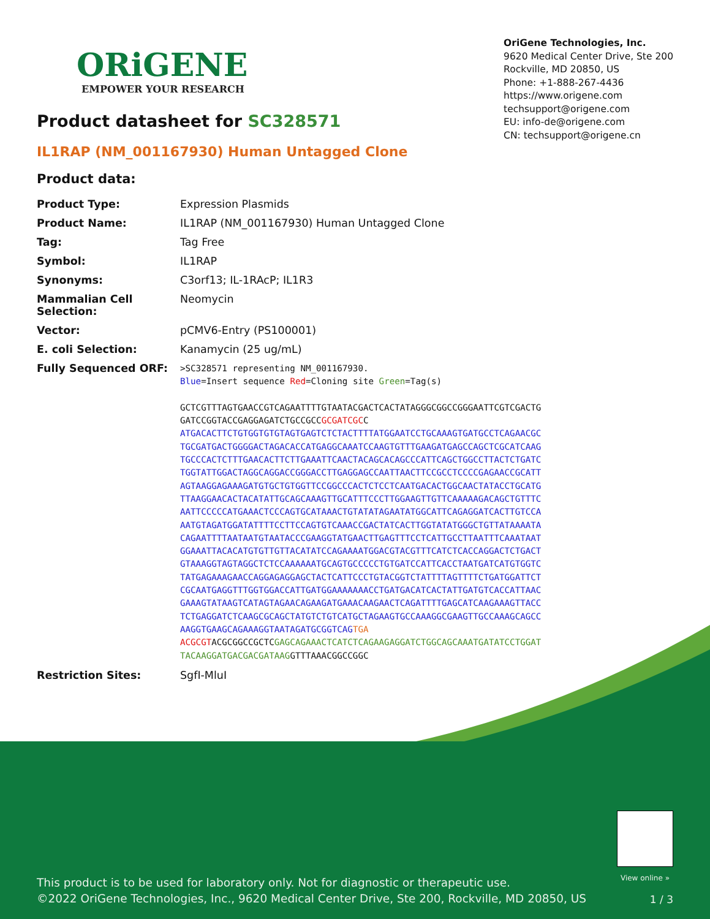ORiGENE
EMPOWER YOUR RESEARCH
OriGene Technologies, Inc.
9620 Medical Center Drive, Ste 200
Rockville, MD 20850, US
Phone: +1-888-267-4436
https://www.origene.com
techsupport@origene.com
EU: info-de@origene.com
CN: techsupport@origene.cn
Product datasheet for SC328571
IL1RAP (NM_001167930) Human Untagged Clone
Product data:
| Product Type: | Expression Plasmids |
| Product Name: | IL1RAP (NM_001167930) Human Untagged Clone |
| Tag: | Tag Free |
| Symbol: | IL1RAP |
| Synonyms: | C3orf13; IL-1RAcP; IL1R3 |
| Mammalian Cell Selection: | Neomycin |
| Vector: | pCMV6-Entry (PS100001) |
| E. coli Selection: | Kanamycin (25 ug/mL) |
| Fully Sequenced ORF: | >SC328571 representing NM_001167930. Blue =Insert sequence Red =Cloning site Green =Tag(s) GCTCGTTTAGTGAACCGTCAGAATTTTGTAATACGACTCACTATAGGGCGGCCGGGAATTCGTCGACTG GATCCGGTACCGAGGAGATCTGCCGCC GCGATCGC C ATGACACTTCTGTGGTGTGTAGTGAGTCTCTACTTTTATGGAATCCTGCAAAGTGATGCCTCAGAACGC TGCGATGACTGGGGACTAGACACCATGAGGCAAATCCAAGTGTTTGAAGATGAGCCAGCTCGCATCAAG TGCCCACTCTTTGAACACTTCTTGAAATTCAACTACAGCACAGCCCATTCAGCTGGCCTTACTCTGATC TGGTATTGGACTAGGCAGGACCGGGACCTTGAGGAGCCAATTAACTTCCGCCTCCCCGAGAACCGCATT AGTAAGGAGAAAGATGTGCTGTGGTTCCGGCCCACTCTCCTCAATGACACTGGCAACTATACCTGCATG TTAAGGAACACTACATATTGCAGCAAAGTTGCATTTCCCTTGGAAGTTGTTCAAAAAGACAGCTGTTTC AATTCCCCCATGAAACTCCCAGTGCATAAACTGTATATAGAATATGGCATTCAGAGGATCACTTGTCCA AATGTAGATGGATATTTTCCTTCCAGTGTCAAACCGACTATCACTTGGTATATGGGCTGTTATAAAATA CAGAATTTTAATAATGTAATACCCGAAGGTATGAACTTGAGTTTCCTCATTGCCTTAATTTCAAATAAT GGAAATTACACATGTGTTGTTACATATCCAGAAAATGGACGTACGTTTCATCTCACCAGGACTCTGACT GTAAAGGTAGTAGGCTCTCCAAAAAATGCAGTGCCCCCTGTGATCCATTCACCTAATGATCATGTGGTC TATGAGAAAGAACCAGGAGAGGAGCTACTCATTCCCTGTACGGTCTATTTTAGTTTTCTGATGGATTCT CGCAATGAGGTTTGGTGGACCATTGATGGAAAAAAACCTGATGACATCACTATTGATGTCACCATTAAC GAAAGTATAAGTCATAGTAGAACAGAAGATGAAACAAGAACTCAGATTTTGAGCATCAAGAAAGTTACC TCTGAGGATCTCAAGCGCAGCTATGTCTGTCATGCTAGAAGTGCCAAAGGCGAAGTTGCCAAAGCAGCC AAGGTGAAGCAGAAAGGTAATAGATGCGGTCAG TGA ACGCGT ACGCGGCCGCTC GAGCAGAAACTCATCTCAGAAGAGGATCTGGCAGCAAATGATATCCTGGAT TACAAGGATGACGACGATAAG GTTTAAACGGCCGGC |
| Restriction Sites: | SgfI-MluI |
View online »
This product is to be used for laboratory only. Not for diagnostic or therapeutic use.
©2022 OriGene Technologies, Inc., 9620 Medical Center Drive, Ste 200, Rockville, MD 20850, US
1 / 3